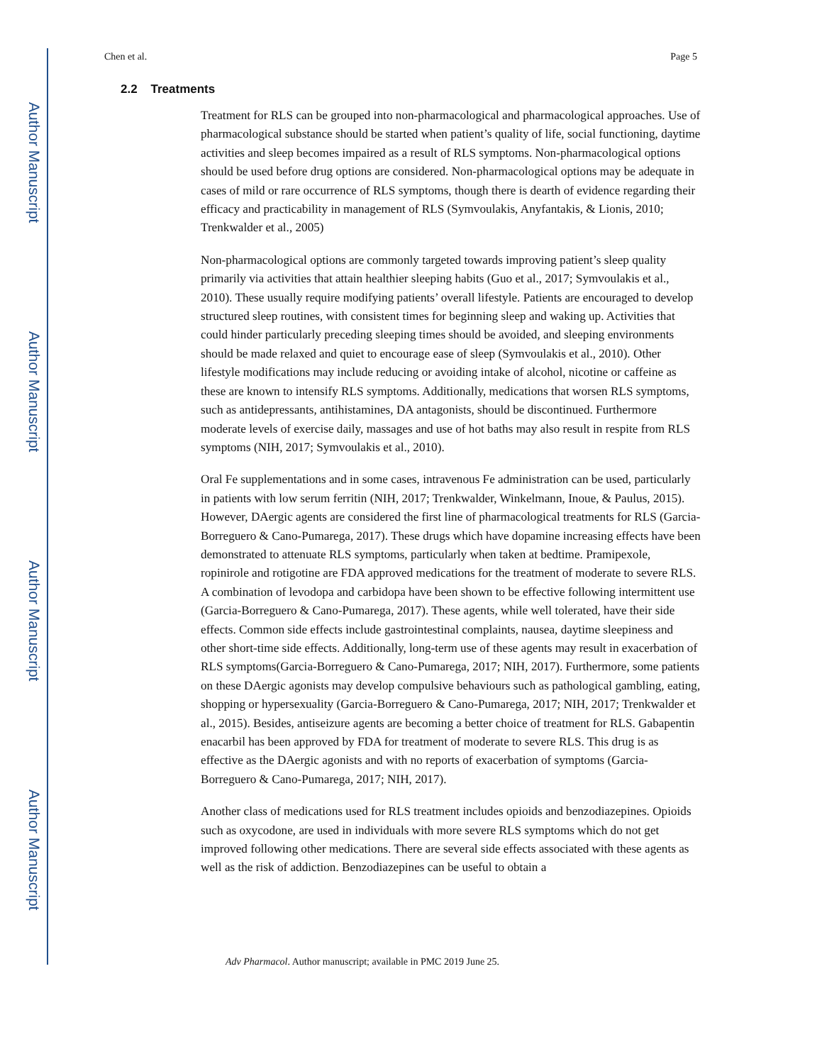Author Manuscript
Author Manuscript
Author Manuscript
Author Manuscript
Chen et al. Page 5
2.2 Treatments
Treatment for RLS can be grouped into non-pharmacological and pharmacological approaches. Use of pharmacological substance should be started when patient’s quality of life, social functioning, daytime activities and sleep becomes impaired as a result of RLS symptoms. Non-pharmacological options should be used before drug options are considered. Non-pharmacological options may be adequate in cases of mild or rare occurrence of RLS symptoms, though there is dearth of evidence regarding their efficacy and practicability in management of RLS (Symvoulakis, Anyfantakis, & Lionis, 2010; Trenkwalder et al., 2005)
Non-pharmacological options are commonly targeted towards improving patient’s sleep quality primarily via activities that attain healthier sleeping habits (Guo et al., 2017; Symvoulakis et al., 2010). These usually require modifying patients’ overall lifestyle. Patients are encouraged to develop structured sleep routines, with consistent times for beginning sleep and waking up. Activities that could hinder particularly preceding sleeping times should be avoided, and sleeping environments should be made relaxed and quiet to encourage ease of sleep (Symvoulakis et al., 2010). Other lifestyle modifications may include reducing or avoiding intake of alcohol, nicotine or caffeine as these are known to intensify RLS symptoms. Additionally, medications that worsen RLS symptoms, such as antidepressants, antihistamines, DA antagonists, should be discontinued. Furthermore moderate levels of exercise daily, massages and use of hot baths may also result in respite from RLS symptoms (NIH, 2017; Symvoulakis et al., 2010).
Oral Fe supplementations and in some cases, intravenous Fe administration can be used, particularly in patients with low serum ferritin (NIH, 2017; Trenkwalder, Winkelmann, Inoue, & Paulus, 2015). However, DAergic agents are considered the first line of pharmacological treatments for RLS (Garcia-Borreguero & Cano-Pumarega, 2017). These drugs which have dopamine increasing effects have been demonstrated to attenuate RLS symptoms, particularly when taken at bedtime. Pramipexole, ropinirole and rotigotine are FDA approved medications for the treatment of moderate to severe RLS. A combination of levodopa and carbidopa have been shown to be effective following intermittent use (Garcia-Borreguero & Cano-Pumarega, 2017). These agents, while well tolerated, have their side effects. Common side effects include gastrointestinal complaints, nausea, daytime sleepiness and other short-time side effects. Additionally, long-term use of these agents may result in exacerbation of RLS symptoms(Garcia-Borreguero & Cano-Pumarega, 2017; NIH, 2017). Furthermore, some patients on these DAergic agonists may develop compulsive behaviours such as pathological gambling, eating, shopping or hypersexuality (Garcia-Borreguero & Cano-Pumarega, 2017; NIH, 2017; Trenkwalder et al., 2015). Besides, antiseizure agents are becoming a better choice of treatment for RLS. Gabapentin enacarbil has been approved by FDA for treatment of moderate to severe RLS. This drug is as effective as the DAergic agonists and with no reports of exacerbation of symptoms (Garcia-Borreguero & Cano-Pumarega, 2017; NIH, 2017).
Another class of medications used for RLS treatment includes opioids and benzodiazepines. Opioids such as oxycodone, are used in individuals with more severe RLS symptoms which do not get improved following other medications. There are several side effects associated with these agents as well as the risk of addiction. Benzodiazepines can be useful to obtain a
Adv Pharmacol. Author manuscript; available in PMC 2019 June 25.